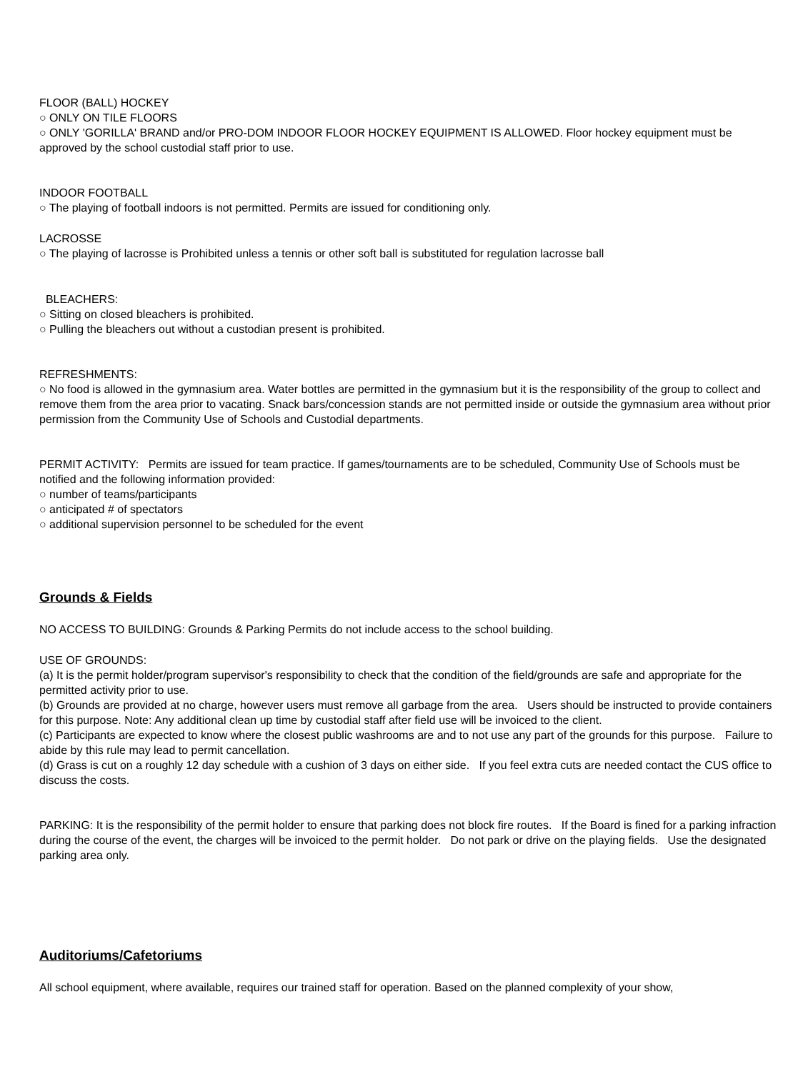FLOOR (BALL) HOCKEY
○ ONLY ON TILE FLOORS
○ ONLY 'GORILLA' BRAND and/or PRO-DOM INDOOR FLOOR HOCKEY EQUIPMENT IS ALLOWED. Floor hockey equipment must be approved by the school custodial staff prior to use.
INDOOR FOOTBALL
○ The playing of football indoors is not permitted. Permits are issued for conditioning only.
LACROSSE
○ The playing of lacrosse is Prohibited unless a tennis or other soft ball is substituted for regulation lacrosse ball
BLEACHERS:
○ Sitting on closed bleachers is prohibited.
○ Pulling the bleachers out without a custodian present is prohibited.
REFRESHMENTS:
○ No food is allowed in the gymnasium area. Water bottles are permitted in the gymnasium but it is the responsibility of the group to collect and remove them from the area prior to vacating. Snack bars/concession stands are not permitted inside or outside the gymnasium area without prior permission from the Community Use of Schools and Custodial departments.
PERMIT ACTIVITY: Permits are issued for team practice. If games/tournaments are to be scheduled, Community Use of Schools must be notified and the following information provided:
○ number of teams/participants
○ anticipated # of spectators
○ additional supervision personnel to be scheduled for the event
Grounds & Fields
NO ACCESS TO BUILDING: Grounds & Parking Permits do not include access to the school building.
USE OF GROUNDS:
(a) It is the permit holder/program supervisor's responsibility to check that the condition of the field/grounds are safe and appropriate for the permitted activity prior to use.
(b) Grounds are provided at no charge, however users must remove all garbage from the area. Users should be instructed to provide containers for this purpose. Note: Any additional clean up time by custodial staff after field use will be invoiced to the client.
(c) Participants are expected to know where the closest public washrooms are and to not use any part of the grounds for this purpose. Failure to abide by this rule may lead to permit cancellation.
(d) Grass is cut on a roughly 12 day schedule with a cushion of 3 days on either side. If you feel extra cuts are needed contact the CUS office to discuss the costs.
PARKING: It is the responsibility of the permit holder to ensure that parking does not block fire routes. If the Board is fined for a parking infraction during the course of the event, the charges will be invoiced to the permit holder. Do not park or drive on the playing fields. Use the designated parking area only.
Auditoriums/Cafetoriums
All school equipment, where available, requires our trained staff for operation. Based on the planned complexity of your show,